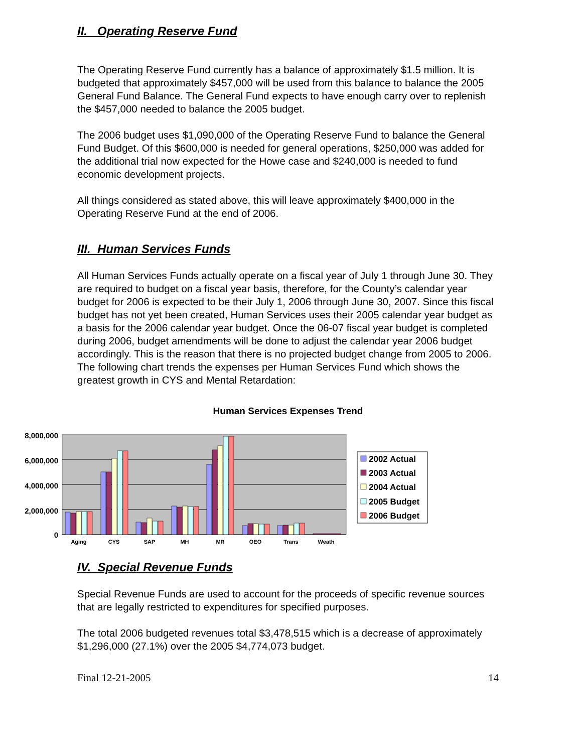II. Operating Reserve Fund
The Operating Reserve Fund currently has a balance of approximately $1.5 million. It is budgeted that approximately $457,000 will be used from this balance to balance the 2005 General Fund Balance. The General Fund expects to have enough carry over to replenish the $457,000 needed to balance the 2005 budget.
The 2006 budget uses $1,090,000 of the Operating Reserve Fund to balance the General Fund Budget. Of this $600,000 is needed for general operations, $250,000 was added for the additional trial now expected for the Howe case and $240,000 is needed to fund economic development projects.
All things considered as stated above, this will leave approximately $400,000 in the Operating Reserve Fund at the end of 2006.
III. Human Services Funds
All Human Services Funds actually operate on a fiscal year of July 1 through June 30. They are required to budget on a fiscal year basis, therefore, for the County’s calendar year budget for 2006 is expected to be their July 1, 2006 through June 30, 2007. Since this fiscal budget has not yet been created, Human Services uses their 2005 calendar year budget as a basis for the 2006 calendar year budget. Once the 06-07 fiscal year budget is completed during 2006, budget amendments will be done to adjust the calendar year 2006 budget accordingly. This is the reason that there is no projected budget change from 2005 to 2006. The following chart trends the expenses per Human Services Fund which shows the greatest growth in CYS and Mental Retardation:
Human Services Expenses Trend
8,000,000
6,000,000
4,000,000
2,000,000
0
Aging
CYS
SAP
MH
MR
OEO
Trans
Weath
2002 Actual
2003 Actual
2004 Actual
2005 Budget
2006 Budget
IV. Special Revenue Funds
Special Revenue Funds are used to account for the proceeds of specific revenue sources that are legally restricted to expenditures for specified purposes.
The total 2006 budgeted revenues total $3,478,515 which is a decrease of approximately $1,296,000 (27.1%) over the 2005 $4,774,073 budget.
Final 12-21-2005 14